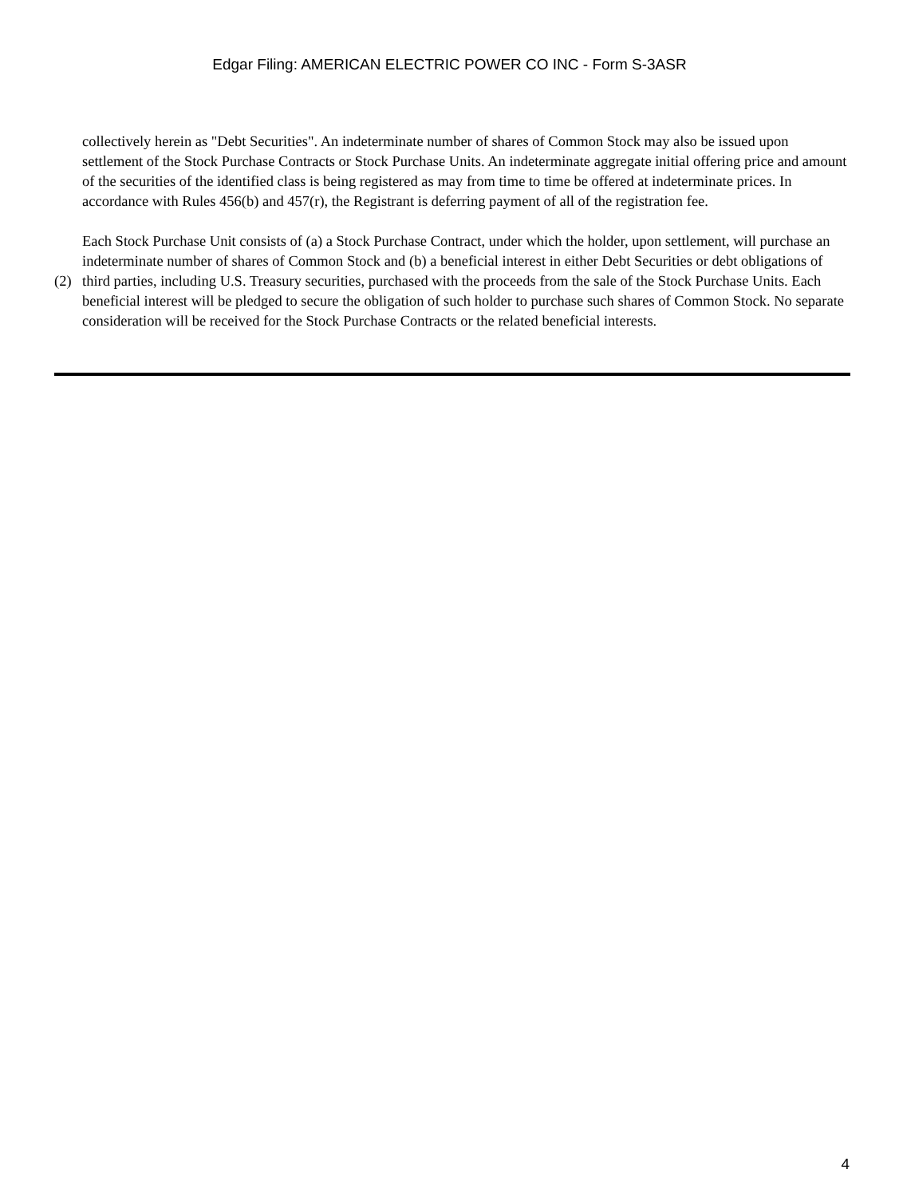Edgar Filing: AMERICAN ELECTRIC POWER CO INC - Form S-3ASR
collectively herein as "Debt Securities". An indeterminate number of shares of Common Stock may also be issued upon settlement of the Stock Purchase Contracts or Stock Purchase Units. An indeterminate aggregate initial offering price and amount of the securities of the identified class is being registered as may from time to time be offered at indeterminate prices. In accordance with Rules 456(b) and 457(r), the Registrant is deferring payment of all of the registration fee.
(2)
Each Stock Purchase Unit consists of (a) a Stock Purchase Contract, under which the holder, upon settlement, will purchase an indeterminate number of shares of Common Stock and (b) a beneficial interest in either Debt Securities or debt obligations of third parties, including U.S. Treasury securities, purchased with the proceeds from the sale of the Stock Purchase Units. Each beneficial interest will be pledged to secure the obligation of such holder to purchase such shares of Common Stock. No separate consideration will be received for the Stock Purchase Contracts or the related beneficial interests.
4